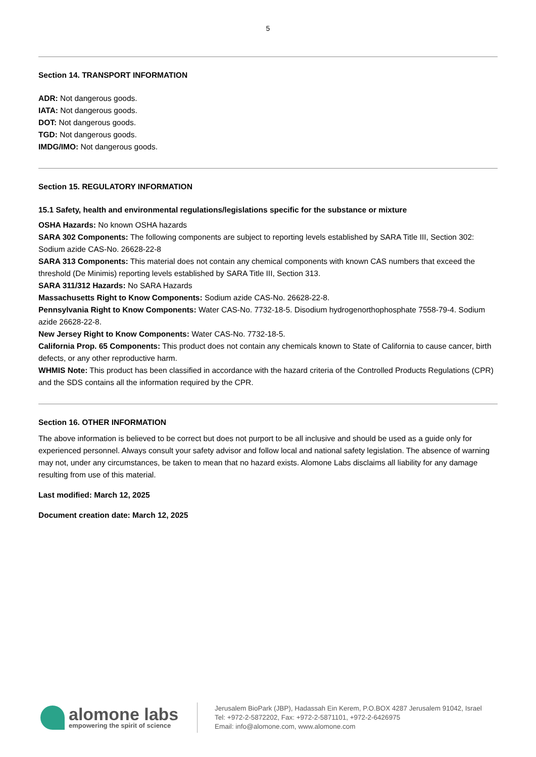5
Section 14. TRANSPORT INFORMATION
ADR: Not dangerous goods.
IATA: Not dangerous goods.
DOT: Not dangerous goods.
TGD: Not dangerous goods.
IMDG/IMO: Not dangerous goods.
Section 15. REGULATORY INFORMATION
15.1 Safety, health and environmental regulations/legislations specific for the substance or mixture
OSHA Hazards: No known OSHA hazards
SARA 302 Components: The following components are subject to reporting levels established by SARA Title III, Section 302: Sodium azide CAS-No. 26628-22-8
SARA 313 Components: This material does not contain any chemical components with known CAS numbers that exceed the threshold (De Minimis) reporting levels established by SARA Title III, Section 313.
SARA 311/312 Hazards: No SARA Hazards
Massachusetts Right to Know Components: Sodium azide CAS-No. 26628-22-8.
Pennsylvania Right to Know Components: Water CAS-No. 7732-18-5. Disodium hydrogenorthophosphate 7558-79-4. Sodium azide 26628-22-8.
New Jersey Right to Know Components: Water CAS-No. 7732-18-5.
California Prop. 65 Components: This product does not contain any chemicals known to State of California to cause cancer, birth defects, or any other reproductive harm.
WHMIS Note: This product has been classified in accordance with the hazard criteria of the Controlled Products Regulations (CPR) and the SDS contains all the information required by the CPR.
Section 16. OTHER INFORMATION
The above information is believed to be correct but does not purport to be all inclusive and should be used as a guide only for experienced personnel. Always consult your safety advisor and follow local and national safety legislation. The absence of warning may not, under any circumstances, be taken to mean that no hazard exists. Alomone Labs disclaims all liability for any damage resulting from use of this material.
Last modified: March 12, 2025
Document creation date: March 12, 2025
alomone labs
empowering the spirit of science
Jerusalem BioPark (JBP), Hadassah Ein Kerem, P.O.BOX 4287 Jerusalem 91042, Israel
Tel: +972-2-5872202, Fax: +972-2-5871101, +972-2-6426975
Email: info@alomone.com, www.alomone.com